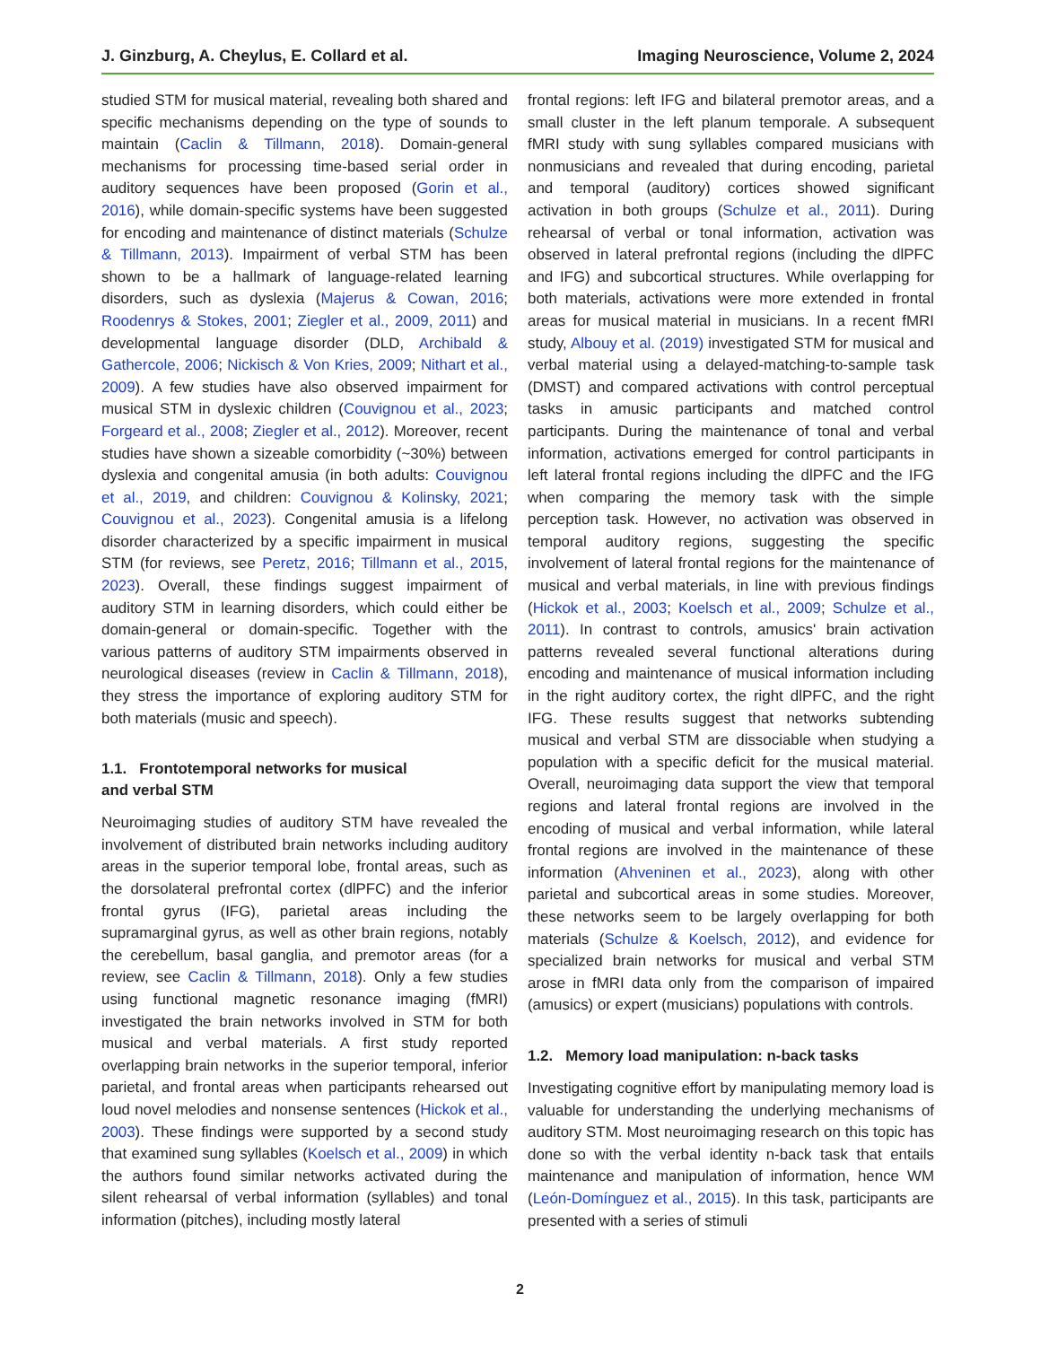J. Ginzburg, A. Cheylus, E. Collard et al. Imaging Neuroscience, Volume 2, 2024
studied STM for musical material, revealing both shared and specific mechanisms depending on the type of sounds to maintain (Caclin & Tillmann, 2018). Domain-general mechanisms for processing time-based serial order in auditory sequences have been proposed (Gorin et al., 2016), while domain-specific systems have been suggested for encoding and maintenance of distinct materials (Schulze & Tillmann, 2013). Impairment of verbal STM has been shown to be a hallmark of language-related learning disorders, such as dyslexia (Majerus & Cowan, 2016; Roodenrys & Stokes, 2001; Ziegler et al., 2009, 2011) and developmental language disorder (DLD, Archibald & Gathercole, 2006; Nickisch & Von Kries, 2009; Nithart et al., 2009). A few studies have also observed impairment for musical STM in dyslexic children (Couvignou et al., 2023; Forgeard et al., 2008; Ziegler et al., 2012). Moreover, recent studies have shown a sizeable comorbidity (~30%) between dyslexia and congenital amusia (in both adults: Couvignou et al., 2019, and children: Couvignou & Kolinsky, 2021; Couvignou et al., 2023). Congenital amusia is a lifelong disorder characterized by a specific impairment in musical STM (for reviews, see Peretz, 2016; Tillmann et al., 2015, 2023). Overall, these findings suggest impairment of auditory STM in learning disorders, which could either be domain-general or domain-specific. Together with the various patterns of auditory STM impairments observed in neurological diseases (review in Caclin & Tillmann, 2018), they stress the importance of exploring auditory STM for both materials (music and speech).
1.1. Frontotemporal networks for musical
and verbal STM
Neuroimaging studies of auditory STM have revealed the involvement of distributed brain networks including auditory areas in the superior temporal lobe, frontal areas, such as the dorsolateral prefrontal cortex (dlPFC) and the inferior frontal gyrus (IFG), parietal areas including the supramarginal gyrus, as well as other brain regions, notably the cerebellum, basal ganglia, and premotor areas (for a review, see Caclin & Tillmann, 2018). Only a few studies using functional magnetic resonance imaging (fMRI) investigated the brain networks involved in STM for both musical and verbal materials. A first study reported overlapping brain networks in the superior temporal, inferior parietal, and frontal areas when participants rehearsed out loud novel melodies and nonsense sentences (Hickok et al., 2003). These findings were supported by a second study that examined sung syllables (Koelsch et al., 2009) in which the authors found similar networks activated during the silent rehearsal of verbal information (syllables) and tonal information (pitches), including mostly lateral
frontal regions: left IFG and bilateral premotor areas, and a small cluster in the left planum temporale. A subsequent fMRI study with sung syllables compared musicians with nonmusicians and revealed that during encoding, parietal and temporal (auditory) cortices showed significant activation in both groups (Schulze et al., 2011). During rehearsal of verbal or tonal information, activation was observed in lateral prefrontal regions (including the dlPFC and IFG) and subcortical structures. While overlapping for both materials, activations were more extended in frontal areas for musical material in musicians. In a recent fMRI study, Albouy et al. (2019) investigated STM for musical and verbal material using a delayed-matching-to-sample task (DMST) and compared activations with control perceptual tasks in amusic participants and matched control participants. During the maintenance of tonal and verbal information, activations emerged for control participants in left lateral frontal regions including the dlPFC and the IFG when comparing the memory task with the simple perception task. However, no activation was observed in temporal auditory regions, suggesting the specific involvement of lateral frontal regions for the maintenance of musical and verbal materials, in line with previous findings (Hickok et al., 2003; Koelsch et al., 2009; Schulze et al., 2011). In contrast to controls, amusics' brain activation patterns revealed several functional alterations during encoding and maintenance of musical information including in the right auditory cortex, the right dlPFC, and the right IFG. These results suggest that networks subtending musical and verbal STM are dissociable when studying a population with a specific deficit for the musical material. Overall, neuroimaging data support the view that temporal regions and lateral frontal regions are involved in the encoding of musical and verbal information, while lateral frontal regions are involved in the maintenance of these information (Ahveninen et al., 2023), along with other parietal and subcortical areas in some studies. Moreover, these networks seem to be largely overlapping for both materials (Schulze & Koelsch, 2012), and evidence for specialized brain networks for musical and verbal STM arose in fMRI data only from the comparison of impaired (amusics) or expert (musicians) populations with controls.
1.2. Memory load manipulation: n-back tasks
Investigating cognitive effort by manipulating memory load is valuable for understanding the underlying mechanisms of auditory STM. Most neuroimaging research on this topic has done so with the verbal identity n-back task that entails maintenance and manipulation of information, hence WM (León-Domínguez et al., 2015). In this task, participants are presented with a series of stimuli
2